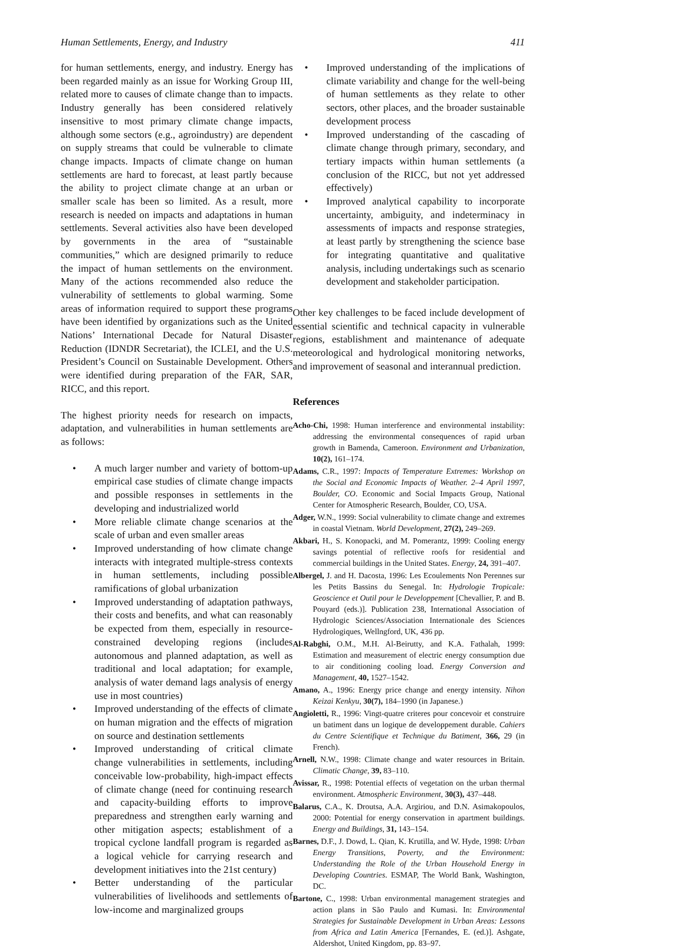Human Settlements, Energy, and Industry 411
for human settlements, energy, and industry. Energy has been regarded mainly as an issue for Working Group III, related more to causes of climate change than to impacts. Industry generally has been considered relatively insensitive to most primary climate change impacts, although some sectors (e.g., agroindustry) are dependent on supply streams that could be vulnerable to climate change impacts. Impacts of climate change on human settlements are hard to forecast, at least partly because the ability to project climate change at an urban or smaller scale has been so limited. As a result, more research is needed on impacts and adaptations in human settlements. Several activities also have been developed by governments in the area of “sustainable communities,” which are designed primarily to reduce the impact of human settlements on the environment. Many of the actions recommended also reduce the vulnerability of settlements to global warming. Some areas of information required to support these programs have been identified by organizations such as the United Nations’ International Decade for Natural Disaster Reduction (IDNDR Secretariat), the ICLEI, and the U.S. President’s Council on Sustainable Development. Others were identified during preparation of the FAR, SAR, RICC, and this report.
The highest priority needs for research on impacts, adaptation, and vulnerabilities in human settlements are as follows:
• A much larger number and variety of bottom-up empirical case studies of climate change impacts and possible responses in settlements in the developing and industrialized world
• More reliable climate change scenarios at the scale of urban and even smaller areas
• Improved understanding of how climate change interacts with integrated multiple-stress contexts in human settlements, including possible ramifications of global urbanization
• Improved understanding of adaptation pathways, their costs and benefits, and what can reasonably be expected from them, especially in resource-constrained developing regions (includes autonomous and planned adaptation, as well as traditional and local adaptation; for example, analysis of water demand lags analysis of energy use in most countries)
• Improved understanding of the effects of climate on human migration and the effects of migration on source and destination settlements
• Improved understanding of critical climate change vulnerabilities in settlements, including conceivable low-probability, high-impact effects of climate change (need for continuing research and capacity-building efforts to improve preparedness and strengthen early warning and other mitigation aspects; establishment of a tropical cyclone landfall program is regarded as a logical vehicle for carrying research and development initiatives into the 21st century)
• Better understanding of the particular vulnerabilities of livelihoods and settlements of low-income and marginalized groups
• Improved understanding of the implications of climate variability and change for the well-being of human settlements as they relate to other sectors, other places, and the broader sustainable development process
• Improved understanding of the cascading of climate change through primary, secondary, and tertiary impacts within human settlements (a conclusion of the RICC, but not yet addressed effectively)
• Improved analytical capability to incorporate uncertainty, ambiguity, and indeterminacy in assessments of impacts and response strategies, at least partly by strengthening the science base for integrating quantitative and qualitative analysis, including undertakings such as scenario development and stakeholder participation.
Other key challenges to be faced include development of essential scientific and technical capacity in vulnerable regions, establishment and maintenance of adequate meteorological and hydrological monitoring networks, and improvement of seasonal and interannual prediction.
References
Acho-Chi, 1998: Human interference and environmental instability: addressing the environmental consequences of rapid urban growth in Bamenda, Cameroon. Environment and Urbanization, 10(2), 161–174.
Adams, C.R., 1997: Impacts of Temperature Extremes: Workshop on the Social and Economic Impacts of Weather. 2–4 April 1997, Boulder, CO. Economic and Social Impacts Group, National Center for Atmospheric Research, Boulder, CO, USA.
Adger, W.N., 1999: Social vulnerability to climate change and extremes in coastal Vietnam. World Development, 27(2), 249–269.
Akbari, H., S. Konopacki, and M. Pomerantz, 1999: Cooling energy savings potential of reflective roofs for residential and commercial buildings in the United States. Energy, 24, 391–407.
Albergel, J. and H. Dacosta, 1996: Les Ecoulements Non Perennes sur les Petits Bassins du Senegal. In: Hydrologie Tropicale: Geoscience et Outil pour le Developpement [Chevallier, P. and B. Pouyard (eds.)]. Publication 238, International Association of Hydrologic Sciences/Association Internationale des Sciences Hydrologiques, Wellngford, UK, 436 pp.
Al-Rabghi, O.M., M.H. Al-Beirutty, and K.A. Fathalah, 1999: Estimation and measurement of electric energy consumption due to air conditioning cooling load. Energy Conversion and Management, 40, 1527–1542.
Amano, A., 1996: Energy price change and energy intensity. Nihon Keizai Kenkyu, 30(7), 184–1990 (in Japanese.)
Angioletti, R., 1996: Vingt-quatre criteres pour concevoir et construire un batiment dans un logique de developpement durable. Cahiers du Centre Scientifique et Technique du Batiment, 366, 29 (in French).
Arnell, N.W., 1998: Climate change and water resources in Britain. Climatic Change, 39, 83–110.
Avissar, R., 1998: Potential effects of vegetation on the urban thermal environment. Atmospheric Environment, 30(3), 437–448.
Balarus, C.A., K. Droutsa, A.A. Argiriou, and D.N. Asimakopoulos, 2000: Potential for energy conservation in apartment buildings. Energy and Buildings, 31, 143–154.
Barnes, D.F., J. Dowd, L. Qian, K. Krutilla, and W. Hyde, 1998: Urban Energy Transitions, Poverty, and the Environment: Understanding the Role of the Urban Household Energy in Developing Countries. ESMAP, The World Bank, Washington, DC.
Bartone, C., 1998: Urban environmental management strategies and action plans in São Paulo and Kumasi. In: Environmental Strategies for Sustainable Development in Urban Areas: Lessons from Africa and Latin America [Fernandes, E. (ed.)]. Ashgate, Aldershot, United Kingdom, pp. 83–97.